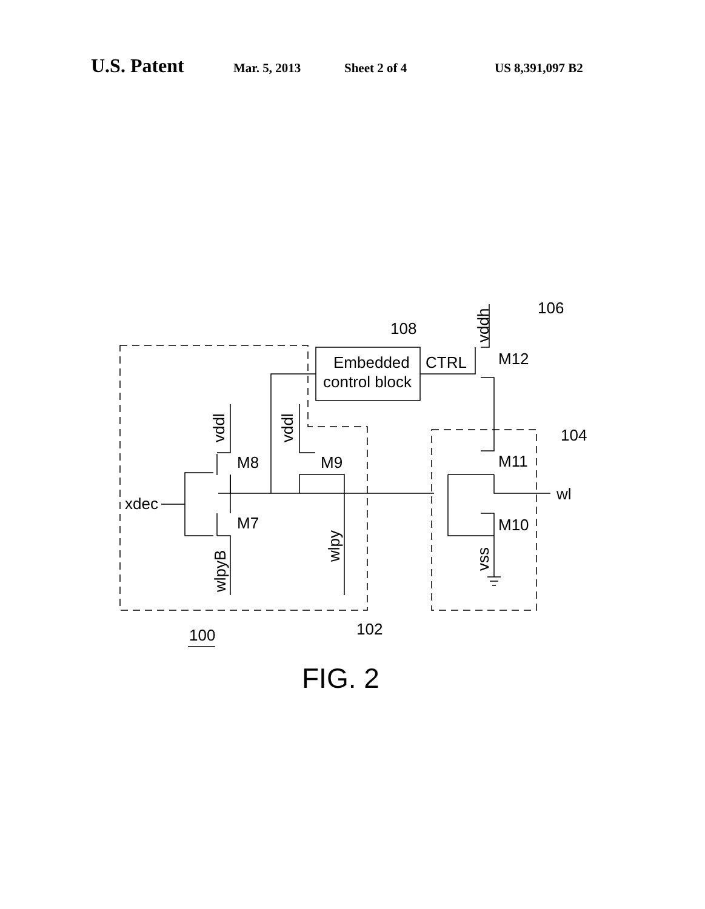U.S. Patent Mar. 5, 2013 Sheet 2 of 4 US 8,391,097 B2
Embedded
control block
CTRL
M12
108
106
104
M8
M9
M7
M11
M10
xdec
wl
102
100
FIG. 2
vddl
vddl
vddh
wlpyB
wlpy
vss